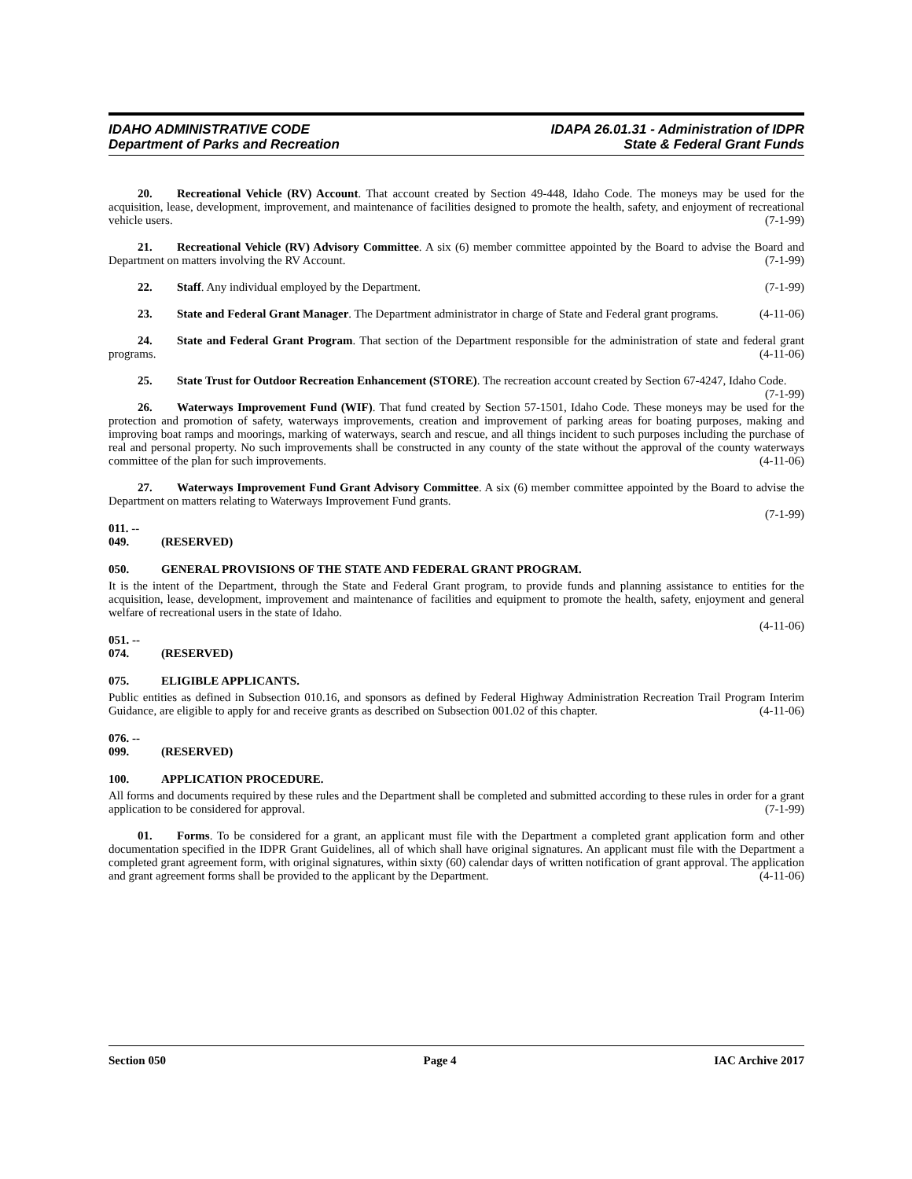IDAHO ADMINISTRATIVE CODE
Department of Parks and Recreation
IDAPA 26.01.31 - Administration of IDPR
State & Federal Grant Funds
20. Recreational Vehicle (RV) Account. That account created by Section 49-448, Idaho Code. The moneys may be used for the acquisition, lease, development, improvement, and maintenance of facilities designed to promote the health, safety, and enjoyment of recreational vehicle users. (7-1-99)
21. Recreational Vehicle (RV) Advisory Committee. A six (6) member committee appointed by the Board to advise the Board and Department on matters involving the RV Account. (7-1-99)
22. Staff. Any individual employed by the Department. (7-1-99)
23. State and Federal Grant Manager. The Department administrator in charge of State and Federal grant programs. (4-11-06)
24. State and Federal Grant Program. That section of the Department responsible for the administration of state and federal grant programs. (4-11-06)
25. State Trust for Outdoor Recreation Enhancement (STORE). The recreation account created by Section 67-4247, Idaho Code. (7-1-99)
26. Waterways Improvement Fund (WIF). That fund created by Section 57-1501, Idaho Code. These moneys may be used for the protection and promotion of safety, waterways improvements, creation and improvement of parking areas for boating purposes, making and improving boat ramps and moorings, marking of waterways, search and rescue, and all things incident to such purposes including the purchase of real and personal property. No such improvements shall be constructed in any county of the state without the approval of the county waterways committee of the plan for such improvements. (4-11-06)
27. Waterways Improvement Fund Grant Advisory Committee. A six (6) member committee appointed by the Board to advise the Department on matters relating to Waterways Improvement Fund grants.
(7-1-99)
011. -- 049. (RESERVED)
050. GENERAL PROVISIONS OF THE STATE AND FEDERAL GRANT PROGRAM.
It is the intent of the Department, through the State and Federal Grant program, to provide funds and planning assistance to entities for the acquisition, lease, development, improvement and maintenance of facilities and equipment to promote the health, safety, enjoyment and general welfare of recreational users in the state of Idaho.
(4-11-06)
051. -- 074. (RESERVED)
075. ELIGIBLE APPLICANTS.
Public entities as defined in Subsection 010.16, and sponsors as defined by Federal Highway Administration Recreation Trail Program Interim Guidance, are eligible to apply for and receive grants as described on Subsection 001.02 of this chapter. (4-11-06)
076. -- 099. (RESERVED)
100. APPLICATION PROCEDURE.
All forms and documents required by these rules and the Department shall be completed and submitted according to these rules in order for a grant application to be considered for approval. (7-1-99)
01. Forms. To be considered for a grant, an applicant must file with the Department a completed grant application form and other documentation specified in the IDPR Grant Guidelines, all of which shall have original signatures. An applicant must file with the Department a completed grant agreement form, with original signatures, within sixty (60) calendar days of written notification of grant approval. The application and grant agreement forms shall be provided to the applicant by the Department. (4-11-06)
Section 050 Page 4 IAC Archive 2017